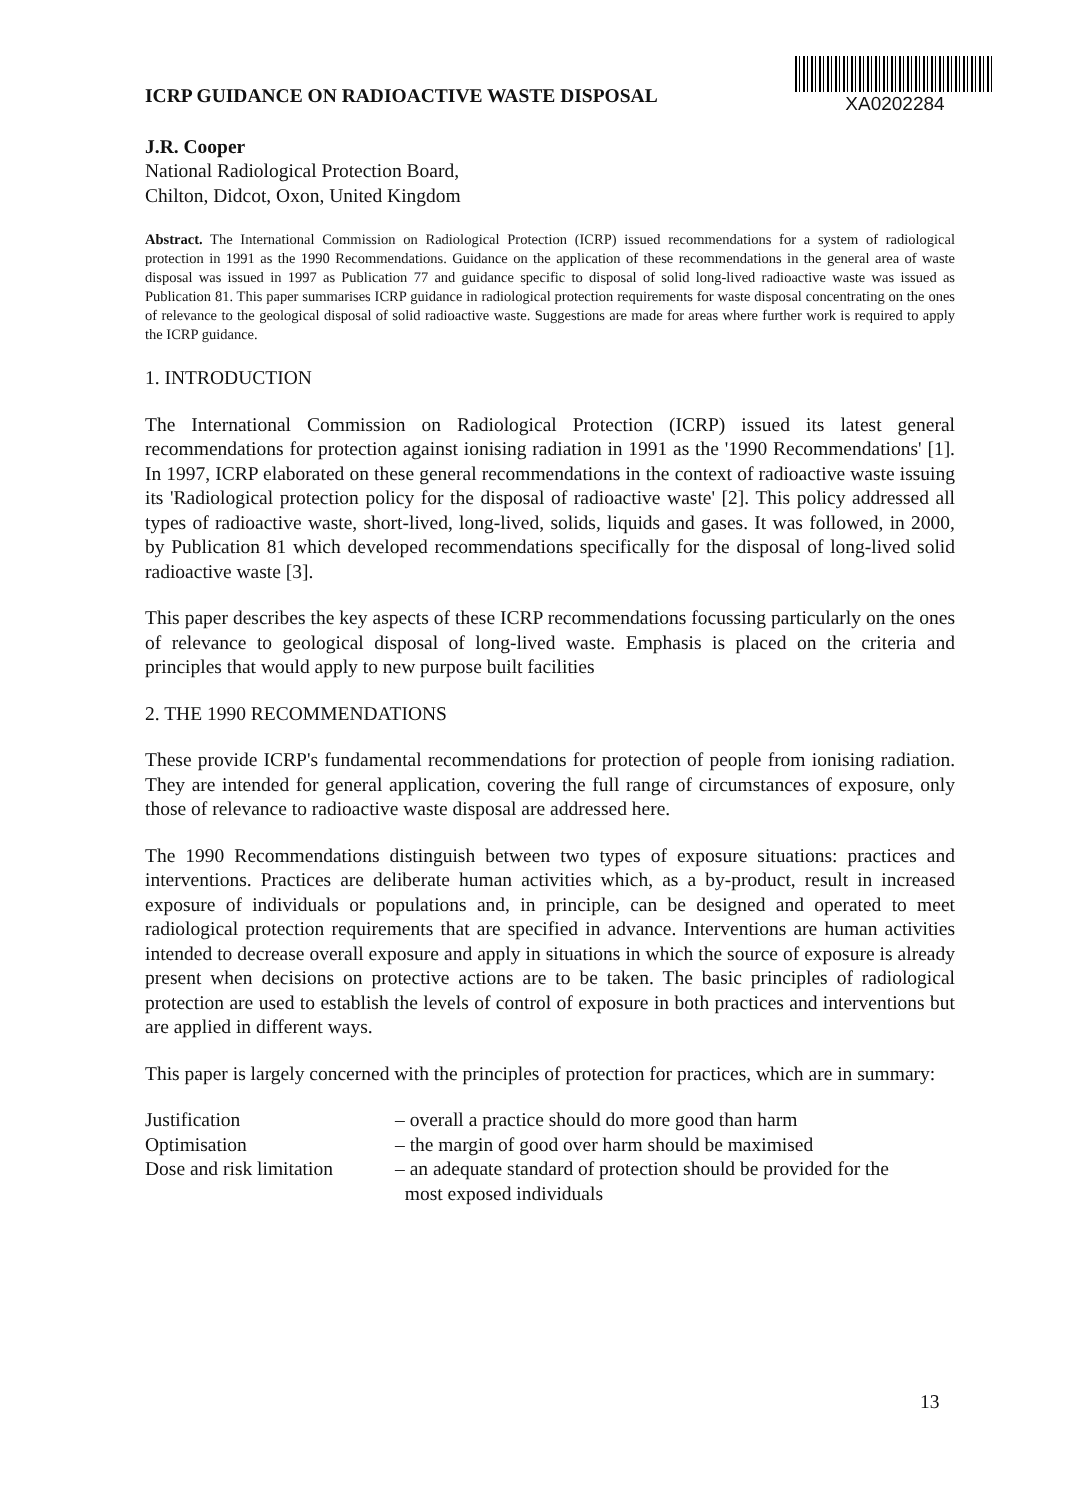ICRP GUIDANCE ON RADIOACTIVE WASTE DISPOSAL
XA0202284
J.R. Cooper
National Radiological Protection Board,
Chilton, Didcot, Oxon, United Kingdom
Abstract. The International Commission on Radiological Protection (ICRP) issued recommendations for a system of radiological protection in 1991 as the 1990 Recommendations. Guidance on the application of these recommendations in the general area of waste disposal was issued in 1997 as Publication 77 and guidance specific to disposal of solid long-lived radioactive waste was issued as Publication 81. This paper summarises ICRP guidance in radiological protection requirements for waste disposal concentrating on the ones of relevance to the geological disposal of solid radioactive waste. Suggestions are made for areas where further work is required to apply the ICRP guidance.
1. INTRODUCTION
The International Commission on Radiological Protection (ICRP) issued its latest general recommendations for protection against ionising radiation in 1991 as the '1990 Recommendations' [1]. In 1997, ICRP elaborated on these general recommendations in the context of radioactive waste issuing its 'Radiological protection policy for the disposal of radioactive waste' [2]. This policy addressed all types of radioactive waste, short-lived, long-lived, solids, liquids and gases. It was followed, in 2000, by Publication 81 which developed recommendations specifically for the disposal of long-lived solid radioactive waste [3].
This paper describes the key aspects of these ICRP recommendations focussing particularly on the ones of relevance to geological disposal of long-lived waste. Emphasis is placed on the criteria and principles that would apply to new purpose built facilities
2. THE 1990 RECOMMENDATIONS
These provide ICRP's fundamental recommendations for protection of people from ionising radiation. They are intended for general application, covering the full range of circumstances of exposure, only those of relevance to radioactive waste disposal are addressed here.
The 1990 Recommendations distinguish between two types of exposure situations: practices and interventions. Practices are deliberate human activities which, as a by-product, result in increased exposure of individuals or populations and, in principle, can be designed and operated to meet radiological protection requirements that are specified in advance. Interventions are human activities intended to decrease overall exposure and apply in situations in which the source of exposure is already present when decisions on protective actions are to be taken. The basic principles of radiological protection are used to establish the levels of control of exposure in both practices and interventions but are applied in different ways.
This paper is largely concerned with the principles of protection for practices, which are in summary:
| Justification | – overall a practice should do more good than harm |
| Optimisation | – the margin of good over harm should be maximised |
| Dose and risk limitation | – an adequate standard of protection should be provided for the most exposed individuals |
13